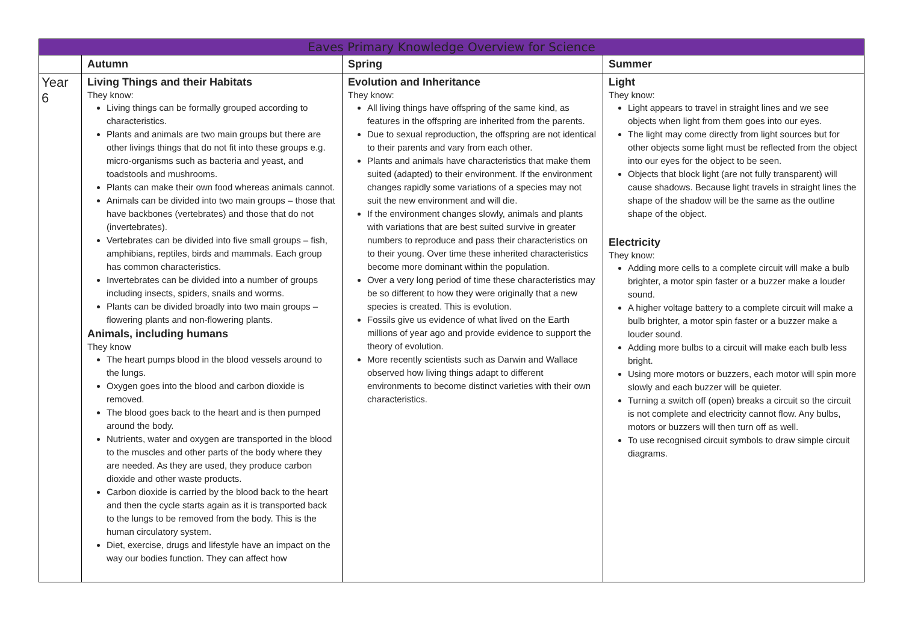| Eaves Primary Knowledge Overview for Science | | | |
| --- | --- | --- | --- |
| | Autumn | Spring | Summer |
| Year 6 | Living Things and their Habitats They know: Living things can be formally grouped according to characteristics. Plants and animals are two main groups but there are other livings things that do not fit into these groups e.g. micro-organisms such as bacteria and yeast, and toadstools and mushrooms. Plants can make their own food whereas animals cannot. Animals can be divided into two main groups – those that have backbones (vertebrates) and those that do not (invertebrates). Vertebrates can be divided into five small groups – fish, amphibians, reptiles, birds and mammals. Each group has common characteristics. Invertebrates can be divided into a number of groups including insects, spiders, snails and worms. Plants can be divided broadly into two main groups – flowering plants and non-flowering plants. Animals, including humans They know The heart pumps blood in the blood vessels around to the lungs. Oxygen goes into the blood and carbon dioxide is removed. The blood goes back to the heart and is then pumped around the body. Nutrients, water and oxygen are transported in the blood to the muscles and other parts of the body where they are needed. As they are used, they produce carbon dioxide and other waste products. Carbon dioxide is carried by the blood back to the heart and then the cycle starts again as it is transported back to the lungs to be removed from the body. This is the human circulatory system. Diet, exercise, drugs and lifestyle have an impact on the way our bodies function. They can affect how | Evolution and Inheritance They know: All living things have offspring of the same kind, as features in the offspring are inherited from the parents. Due to sexual reproduction, the offspring are not identical to their parents and vary from each other. Plants and animals have characteristics that make them suited (adapted) to their environment. If the environment changes rapidly some variations of a species may not suit the new environment and will die. If the environment changes slowly, animals and plants with variations that are best suited survive in greater numbers to reproduce and pass their characteristics on to their young. Over time these inherited characteristics become more dominant within the population. Over a very long period of time these characteristics may be so different to how they were originally that a new species is created. This is evolution. Fossils give us evidence of what lived on the Earth millions of year ago and provide evidence to support the theory of evolution. More recently scientists such as Darwin and Wallace observed how living things adapt to different environments to become distinct varieties with their own characteristics. | Light They know: Light appears to travel in straight lines and we see objects when light from them goes into our eyes. The light may come directly from light sources but for other objects some light must be reflected from the object into our eyes for the object to be seen. Objects that block light (are not fully transparent) will cause shadows. Because light travels in straight lines the shape of the shadow will be the same as the outline shape of the object. Electricity They know: Adding more cells to a complete circuit will make a bulb brighter, a motor spin faster or a buzzer make a louder sound. A higher voltage battery to a complete circuit will make a bulb brighter, a motor spin faster or a buzzer make a louder sound. Adding more bulbs to a circuit will make each bulb less bright. Using more motors or buzzers, each motor will spin more slowly and each buzzer will be quieter. Turning a switch off (open) breaks a circuit so the circuit is not complete and electricity cannot flow. Any bulbs, motors or buzzers will then turn off as well. To use recognised circuit symbols to draw simple circuit diagrams. |